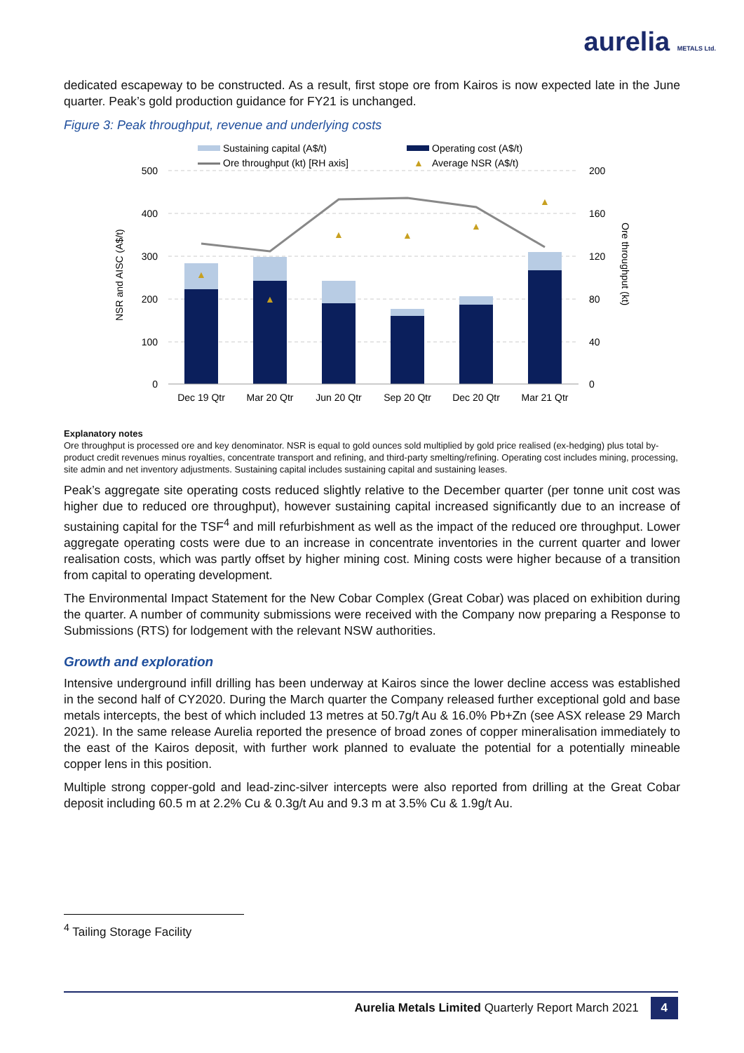aurelia METALS Ltd.
dedicated escapeway to be constructed. As a result, first stope ore from Kairos is now expected late in the June quarter. Peak’s gold production guidance for FY21 is unchanged.
Figure 3: Peak throughput, revenue and underlying costs
Sustaining capital (A$/t)
Operating cost (A$/t)
Ore throughput (kt) [RH axis]
▲
Average NSR (A$/t)
500
400
300
200
100
0
200
160
120
80
40
0
NSR and AISC (A$/t)
Ore throughput (kt)
▲
▲
▲
▲
▲
▲
Dec 19 Qtr
Mar 20 Qtr
Jun 20 Qtr
Sep 20 Qtr
Dec 20 Qtr
Mar 21 Qtr
Explanatory notes
Ore throughput is processed ore and key denominator. NSR is equal to gold ounces sold multiplied by gold price realised (ex-hedging) plus total by-product credit revenues minus royalties, concentrate transport and refining, and third-party smelting/refining. Operating cost includes mining, processing, site admin and net inventory adjustments. Sustaining capital includes sustaining capital and sustaining leases.
Peak’s aggregate site operating costs reduced slightly relative to the December quarter (per tonne unit cost was higher due to reduced ore throughput), however sustaining capital increased significantly due to an increase of sustaining capital for the TSF<sup>4</sup> and mill refurbishment as well as the impact of the reduced ore throughput. Lower aggregate operating costs were due to an increase in concentrate inventories in the current quarter and lower realisation costs, which was partly offset by higher mining cost. Mining costs were higher because of a transition from capital to operating development.
The Environmental Impact Statement for the New Cobar Complex (Great Cobar) was placed on exhibition during the quarter. A number of community submissions were received with the Company now preparing a Response to Submissions (RTS) for lodgement with the relevant NSW authorities.
Growth and exploration
Intensive underground infill drilling has been underway at Kairos since the lower decline access was established in the second half of CY2020. During the March quarter the Company released further exceptional gold and base metals intercepts, the best of which included 13 metres at 50.7g/t Au & 16.0% Pb+Zn (see ASX release 29 March 2021). In the same release Aurelia reported the presence of broad zones of copper mineralisation immediately to the east of the Kairos deposit, with further work planned to evaluate the potential for a potentially mineable copper lens in this position.
Multiple strong copper-gold and lead-zinc-silver intercepts were also reported from drilling at the Great Cobar deposit including 60.5 m at 2.2% Cu & 0.3g/t Au and 9.3 m at 3.5% Cu & 1.9g/t Au.
<sup>4</sup> Tailing Storage Facility
Aurelia Metals Limited Quarterly Report March 2021 4